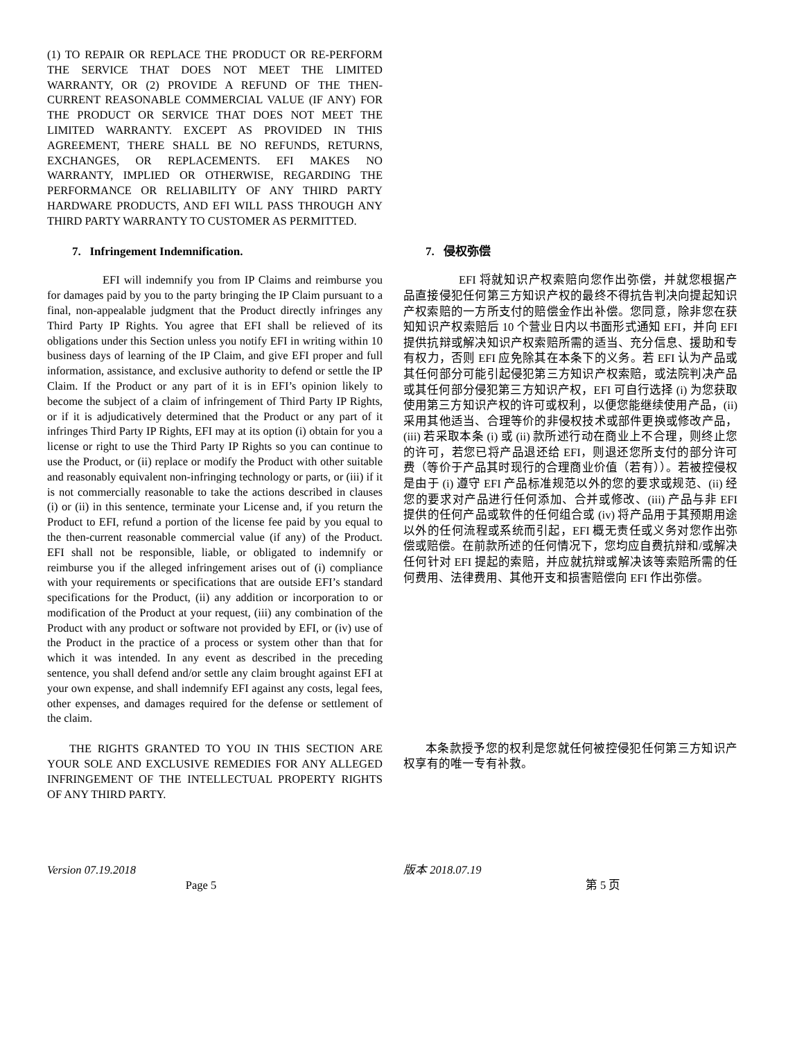(1) TO REPAIR OR REPLACE THE PRODUCT OR RE-PERFORM THE SERVICE THAT DOES NOT MEET THE LIMITED WARRANTY, OR (2) PROVIDE A REFUND OF THE THEN-CURRENT REASONABLE COMMERCIAL VALUE (IF ANY) FOR THE PRODUCT OR SERVICE THAT DOES NOT MEET THE LIMITED WARRANTY. EXCEPT AS PROVIDED IN THIS AGREEMENT, THERE SHALL BE NO REFUNDS, RETURNS, EXCHANGES, OR REPLACEMENTS. EFI MAKES NO WARRANTY, IMPLIED OR OTHERWISE, REGARDING THE PERFORMANCE OR RELIABILITY OF ANY THIRD PARTY HARDWARE PRODUCTS, AND EFI WILL PASS THROUGH ANY THIRD PARTY WARRANTY TO CUSTOMER AS PERMITTED.
7. Infringement Indemnification. 7. 侵权弥偿
EFI will indemnify you from IP Claims and reimburse you for damages paid by you to the party bringing the IP Claim pursuant to a final, non-appealable judgment that the Product directly infringes any Third Party IP Rights. You agree that EFI shall be relieved of its obligations under this Section unless you notify EFI in writing within 10 business days of learning of the IP Claim, and give EFI proper and full information, assistance, and exclusive authority to defend or settle the IP Claim. If the Product or any part of it is in EFI’s opinion likely to become the subject of a claim of infringement of Third Party IP Rights, or if it is adjudicatively determined that the Product or any part of it infringes Third Party IP Rights, EFI may at its option (i) obtain for you a license or right to use the Third Party IP Rights so you can continue to use the Product, or (ii) replace or modify the Product with other suitable and reasonably equivalent non-infringing technology or parts, or (iii) if it is not commercially reasonable to take the actions described in clauses (i) or (ii) in this sentence, terminate your License and, if you return the Product to EFI, refund a portion of the license fee paid by you equal to the then-current reasonable commercial value (if any) of the Product. EFI shall not be responsible, liable, or obligated to indemnify or reimburse you if the alleged infringement arises out of (i) compliance with your requirements or specifications that are outside EFI’s standard specifications for the Product, (ii) any addition or incorporation to or modification of the Product at your request, (iii) any combination of the Product with any product or software not provided by EFI, or (iv) use of the Product in the practice of a process or system other than that for which it was intended. In any event as described in the preceding sentence, you shall defend and/or settle any claim brought against EFI at your own expense, and shall indemnify EFI against any costs, legal fees, other expenses, and damages required for the defense or settlement of the claim.
EFI 将就知识产权索赔向您作出弥偿，并就您根据产品直接侵犯任何第三方知识产权的最终不得抗告判决向提起知识产权索赔的一方所支付的赔偿金作出补偿。您同意，除非您在获知知识产权索赔后 10 个营业日内以书面形式通知 EFI，并向 EFI 提供抗辩或解决知识产权索赔所需的适当、充分信息、援助和专有权力，否则 EFI 应免除其在本条下的义务。若 EFI 认为产品或其任何部分可能引起侵犯第三方知识产权索赔，或法院判决产品或其任何部分侵犯第三方知识产权，EFI 可自行选择 (i) 为您获取使用第三方知识产权的许可或权利，以便您能继续使用产品，(ii) 采用其他适当、合理等价的非侵权技术或部件更换或修改产品，(iii) 若采取本条 (i) 或 (ii) 款所述行动在商业上不合理，则终止您的许可，若您已将产品退还给 EFI，则退还您所支付的部分许可费（等价于产品其时现行的合理商业价值（若有））。若被控侵权是由于 (i) 遵守 EFI 产品标准规范以外的您的要求或规范、(ii) 经您的要求对产品进行任何添加、合并或修改、(iii) 产品与非 EFI 提供的任何产品或软件的任何组合或 (iv) 将产品用于其预期用途以外的任何流程或系统而引起，EFI 概无责任或义务对您作出弥偿或赔偿。在前款所述的任何情况下，您均应自费抗辩和/或解决任何针对 EFI 提起的索赔，并应就抗辩或解决该等索赔所需的任何费用、法律费用、其他开支和损害赔偿向 EFI 作出弥偿。
THE RIGHTS GRANTED TO YOU IN THIS SECTION ARE YOUR SOLE AND EXCLUSIVE REMEDIES FOR ANY ALLEGED INFRINGEMENT OF THE INTELLECTUAL PROPERTY RIGHTS OF ANY THIRD PARTY.
本条款授予您的权利是您就任何被控侵犯任何第三方知识产权享有的唯一专有补救。
Version 07.19.2018 版本 2018.07.19
Page 5 第 5 页